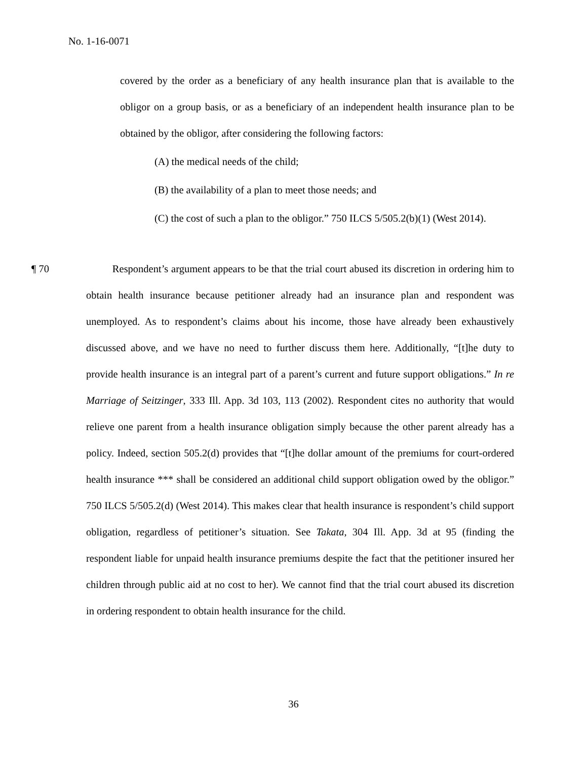No. 1-16-0071
covered by the order as a beneficiary of any health insurance plan that is available to the obligor on a group basis, or as a beneficiary of an independent health insurance plan to be obtained by the obligor, after considering the following factors:
(A) the medical needs of the child;
(B) the availability of a plan to meet those needs; and
(C) the cost of such a plan to the obligor.” 750 ILCS 5/505.2(b)(1) (West 2014).
¶ 70
Respondent’s argument appears to be that the trial court abused its discretion in ordering him to obtain health insurance because petitioner already had an insurance plan and respondent was unemployed. As to respondent’s claims about his income, those have already been exhaustively discussed above, and we have no need to further discuss them here. Additionally, “[t]he duty to provide health insurance is an integral part of a parent’s current and future support obligations.” In re Marriage of Seitzinger, 333 Ill. App. 3d 103, 113 (2002). Respondent cites no authority that would relieve one parent from a health insurance obligation simply because the other parent already has a policy. Indeed, section 505.2(d) provides that “[t]he dollar amount of the premiums for court-ordered health insurance *** shall be considered an additional child support obligation owed by the obligor.” 750 ILCS 5/505.2(d) (West 2014). This makes clear that health insurance is respondent’s child support obligation, regardless of petitioner’s situation. See Takata, 304 Ill. App. 3d at 95 (finding the respondent liable for unpaid health insurance premiums despite the fact that the petitioner insured her children through public aid at no cost to her). We cannot find that the trial court abused its discretion in ordering respondent to obtain health insurance for the child.
36